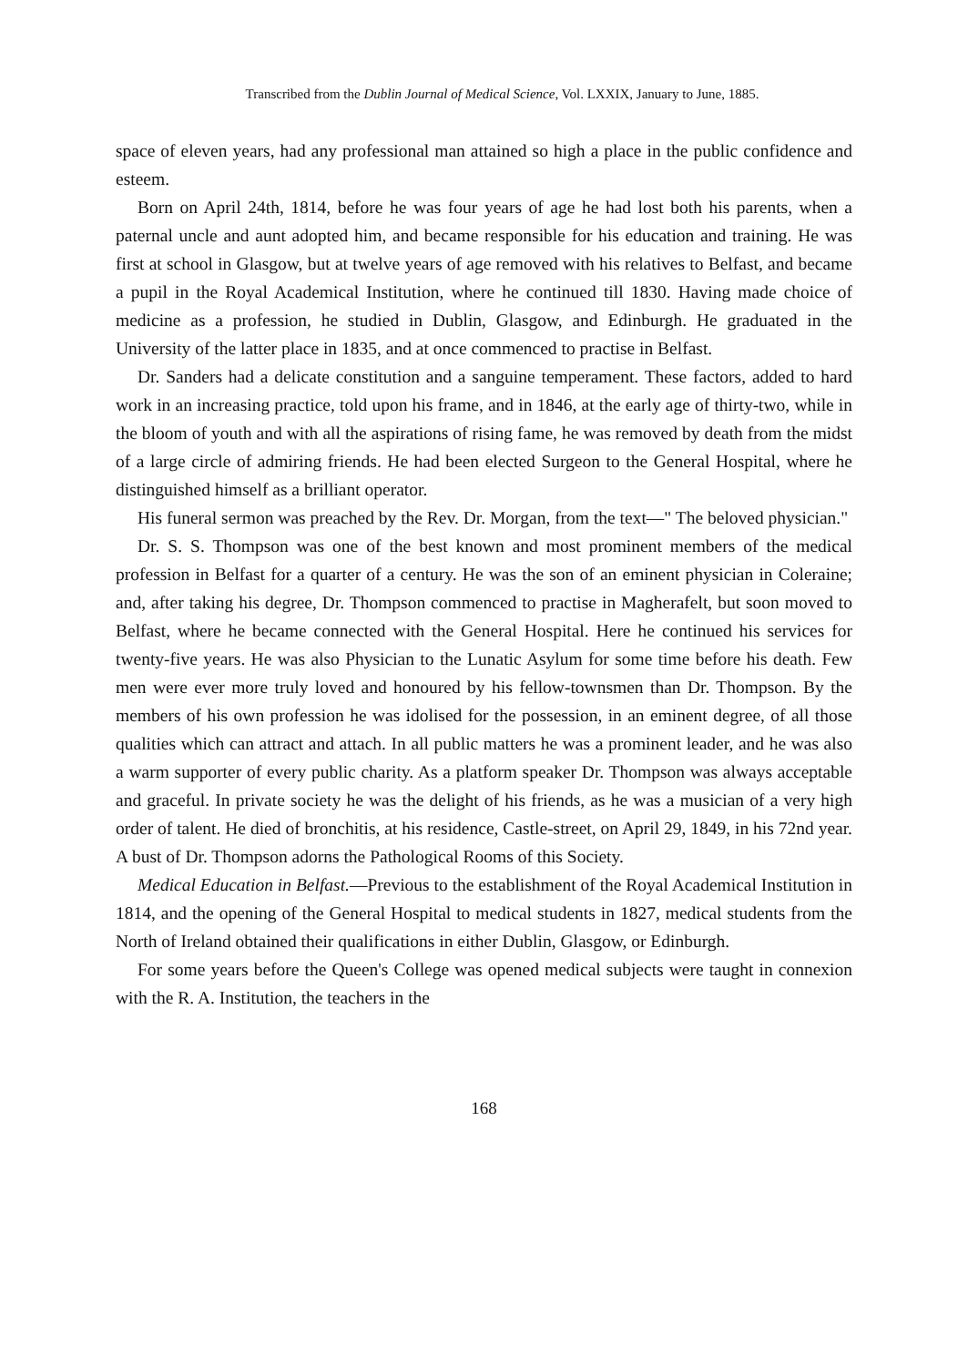Transcribed from the Dublin Journal of Medical Science, Vol. LXXIX, January to June, 1885.
space of eleven years, had any professional man attained so high a place in the public confidence and esteem.
Born on April 24th, 1814, before he was four years of age he had lost both his parents, when a paternal uncle and aunt adopted him, and became responsible for his education and training. He was first at school in Glasgow, but at twelve years of age removed with his relatives to Belfast, and became a pupil in the Royal Academical Institution, where he continued till 1830. Having made choice of medicine as a profession, he studied in Dublin, Glasgow, and Edinburgh. He graduated in the University of the latter place in 1835, and at once commenced to practise in Belfast.
Dr. Sanders had a delicate constitution and a sanguine temperament. These factors, added to hard work in an increasing practice, told upon his frame, and in 1846, at the early age of thirty-two, while in the bloom of youth and with all the aspirations of rising fame, he was removed by death from the midst of a large circle of admiring friends. He had been elected Surgeon to the General Hospital, where he distinguished himself as a brilliant operator.
His funeral sermon was preached by the Rev. Dr. Morgan, from the text—" The beloved physician."
Dr. S. S. Thompson was one of the best known and most prominent members of the medical profession in Belfast for a quarter of a century. He was the son of an eminent physician in Coleraine; and, after taking his degree, Dr. Thompson commenced to practise in Magherafelt, but soon moved to Belfast, where he became connected with the General Hospital. Here he continued his services for twenty-five years. He was also Physician to the Lunatic Asylum for some time before his death. Few men were ever more truly loved and honoured by his fellow-townsmen than Dr. Thompson. By the members of his own profession he was idolised for the possession, in an eminent degree, of all those qualities which can attract and attach. In all public matters he was a prominent leader, and he was also a warm supporter of every public charity. As a platform speaker Dr. Thompson was always acceptable and graceful. In private society he was the delight of his friends, as he was a musician of a very high order of talent. He died of bronchitis, at his residence, Castle-street, on April 29, 1849, in his 72nd year. A bust of Dr. Thompson adorns the Pathological Rooms of this Society.
Medical Education in Belfast.—Previous to the establishment of the Royal Academical Institution in 1814, and the opening of the General Hospital to medical students in 1827, medical students from the North of Ireland obtained their qualifications in either Dublin, Glasgow, or Edinburgh.
For some years before the Queen's College was opened medical subjects were taught in connexion with the R. A. Institution, the teachers in the
168